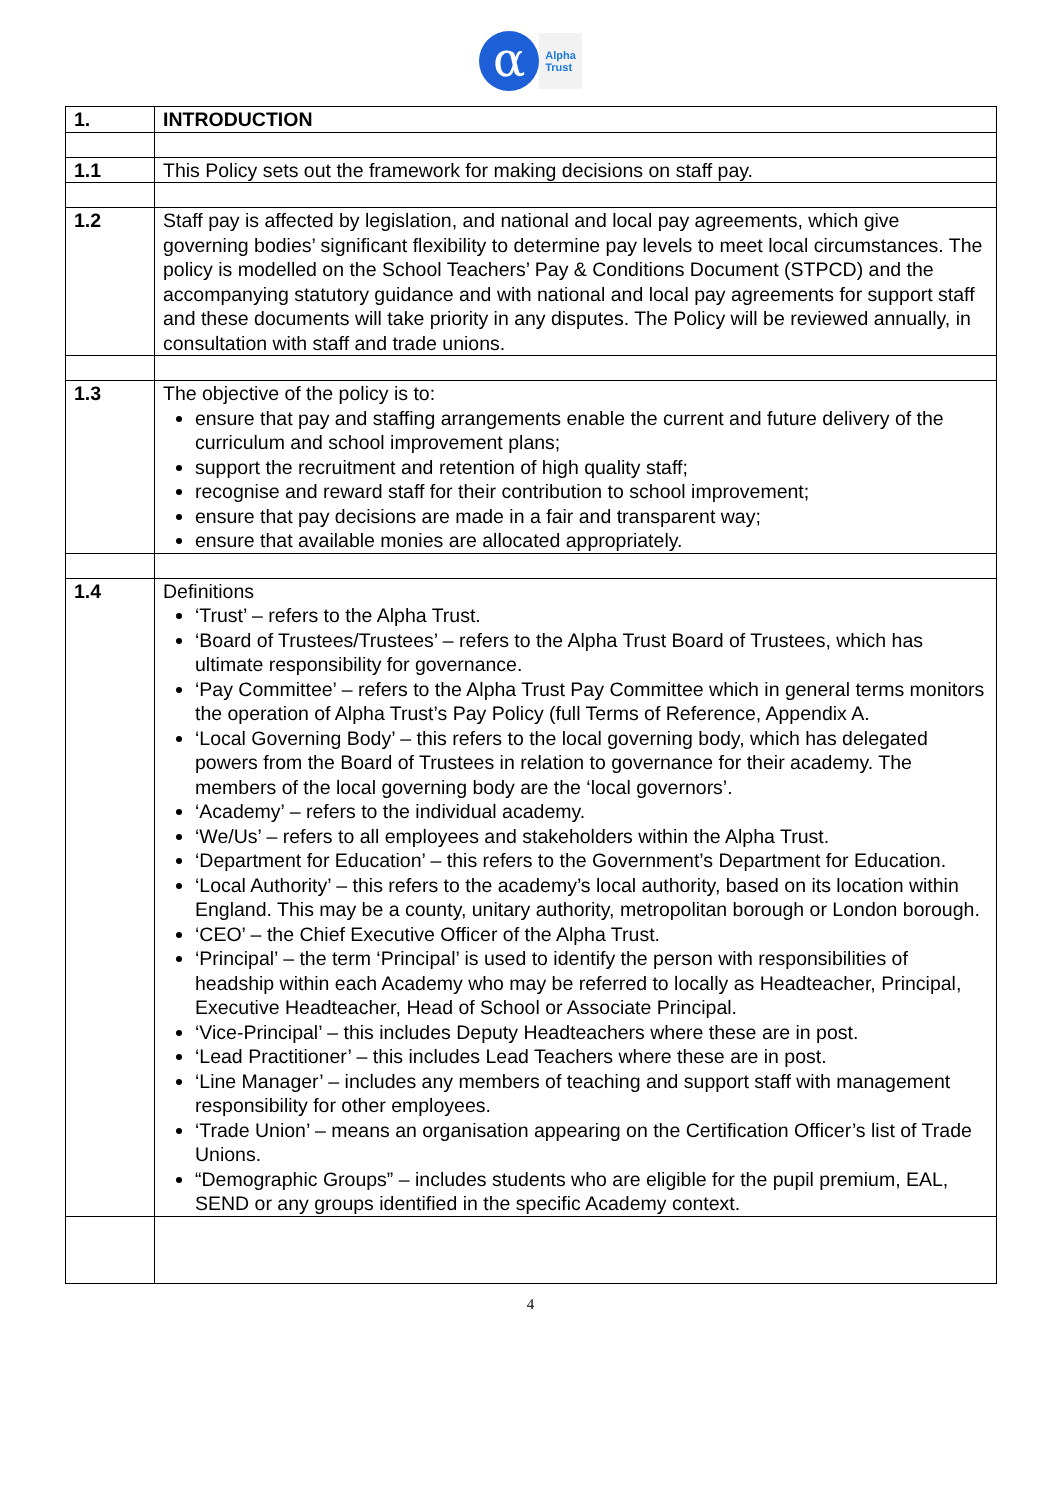α
Alpha
Trust
| 1. | INTRODUCTION |
| 1.1 | This Policy sets out the framework for making decisions on staff pay. |
| 1.2 | Staff pay is affected by legislation, and national and local pay agreements, which give governing bodies’ significant flexibility to determine pay levels to meet local circumstances. The policy is modelled on the School Teachers’ Pay & Conditions Document (STPCD) and the accompanying statutory guidance and with national and local pay agreements for support staff and these documents will take priority in any disputes. The Policy will be reviewed annually, in consultation with staff and trade unions. |
| 1.3 | The objective of the policy is to: ensure that pay and staffing arrangements enable the current and future delivery of the curriculum and school improvement plans; support the recruitment and retention of high quality staff; recognise and reward staff for their contribution to school improvement; ensure that pay decisions are made in a fair and transparent way; ensure that available monies are allocated appropriately. |
| 1.4 | Definitions ‘Trust’ – refers to the Alpha Trust. ‘Board of Trustees/Trustees’ – refers to the Alpha Trust Board of Trustees, which has ultimate responsibility for governance. ‘Pay Committee’ – refers to the Alpha Trust Pay Committee which in general terms monitors the operation of Alpha Trust’s Pay Policy (full Terms of Reference, Appendix A. ‘Local Governing Body’ – this refers to the local governing body, which has delegated powers from the Board of Trustees in relation to governance for their academy. The members of the local governing body are the ‘local governors’. ‘Academy’ – refers to the individual academy. ‘We/Us’ – refers to all employees and stakeholders within the Alpha Trust. ‘Department for Education’ – this refers to the Government’s Department for Education. ‘Local Authority’ – this refers to the academy’s local authority, based on its location within England. This may be a county, unitary authority, metropolitan borough or London borough. ‘CEO’ – the Chief Executive Officer of the Alpha Trust. ‘Principal’ – the term ‘Principal’ is used to identify the person with responsibilities of headship within each Academy who may be referred to locally as Headteacher, Principal, Executive Headteacher, Head of School or Associate Principal. ‘Vice-Principal’ – this includes Deputy Headteachers where these are in post. ‘Lead Practitioner’ – this includes Lead Teachers where these are in post. ‘Line Manager’ – includes any members of teaching and support staff with management responsibility for other employees. ‘Trade Union’ – means an organisation appearing on the Certification Officer’s list of Trade Unions. “Demographic Groups” – includes students who are eligible for the pupil premium, EAL, SEND or any groups identified in the specific Academy context. |
4